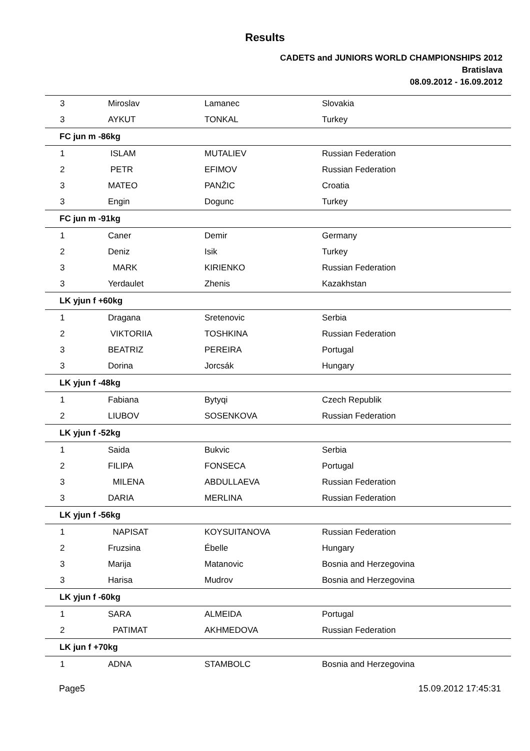Results
CADETS and JUNIORS WORLD CHAMPIONSHIPS 2012
Bratislava
08.09.2012 - 16.09.2012
| 3 | Miroslav | Lamanec | Slovakia |
| 3 | AYKUT | TONKAL | Turkey |
| FC jun m -86kg | | | |
| 1 | ISLAM | MUTALIEV | Russian Federation |
| 2 | PETR | EFIMOV | Russian Federation |
| 3 | MATEO | PANŽIC | Croatia |
| 3 | Engin | Dogunc | Turkey |
| FC jun m -91kg | | | |
| 1 | Caner | Demir | Germany |
| 2 | Deniz | Isik | Turkey |
| 3 | MARK | KIRIENKO | Russian Federation |
| 3 | Yerdaulet | Zhenis | Kazakhstan |
| LK yjun f +60kg | | | |
| 1 | Dragana | Sretenovic | Serbia |
| 2 | VIKTORIIA | TOSHKINA | Russian Federation |
| 3 | BEATRIZ | PEREIRA | Portugal |
| 3 | Dorina | Jorcsák | Hungary |
| LK yjun f -48kg | | | |
| 1 | Fabiana | Bytyqi | Czech Republik |
| 2 | LIUBOV | SOSENKOVA | Russian Federation |
| LK yjun f -52kg | | | |
| 1 | Saida | Bukvic | Serbia |
| 2 | FILIPA | FONSECA | Portugal |
| 3 | MILENA | ABDULLAEVA | Russian Federation |
| 3 | DARIA | MERLINA | Russian Federation |
| LK yjun f -56kg | | | |
| 1 | NAPISAT | KOYSUITANOVA | Russian Federation |
| 2 | Fruzsina | Ébelle | Hungary |
| 3 | Marija | Matanovic | Bosnia and Herzegovina |
| 3 | Harisa | Mudrov | Bosnia and Herzegovina |
| LK yjun f -60kg | | | |
| 1 | SARA | ALMEIDA | Portugal |
| 2 | PATIMAT | AKHMEDOVA | Russian Federation |
| LK jun f +70kg | | | |
| 1 | ADNA | STAMBOLC | Bosnia and Herzegovina |
Page5 15.09.2012 17:45:31